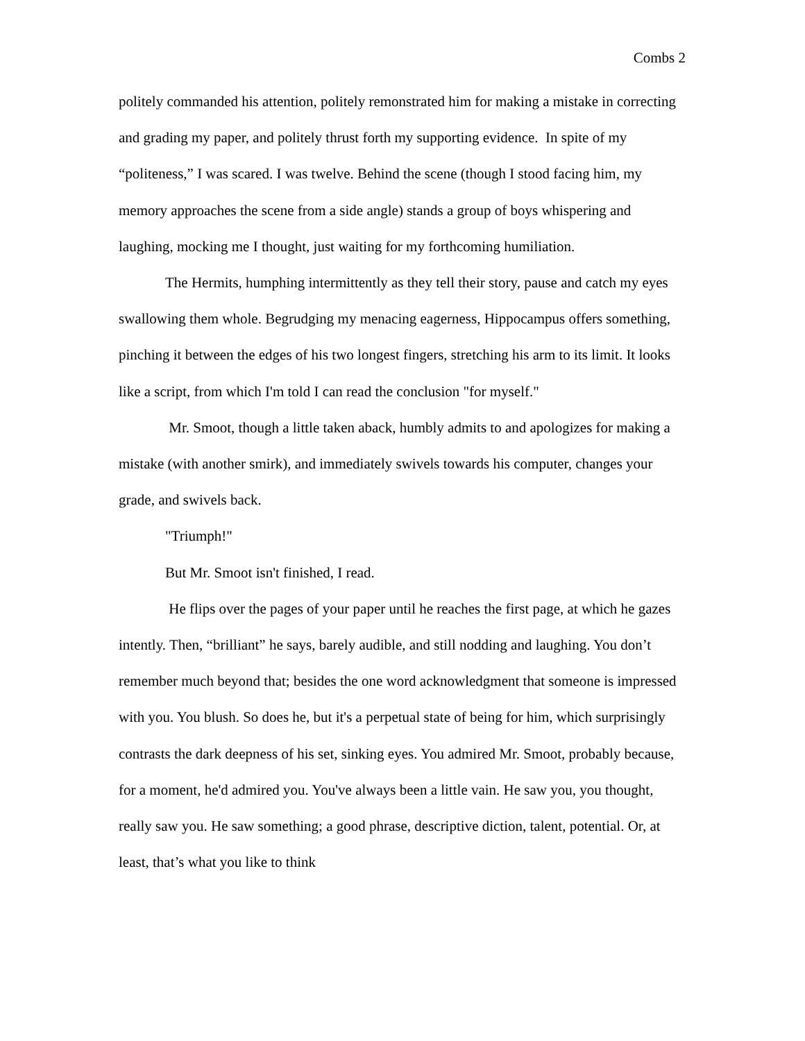Combs 2
politely commanded his attention, politely remonstrated him for making a mistake in correcting and grading my paper, and politely thrust forth my supporting evidence. In spite of my “politeness,” I was scared. I was twelve. Behind the scene (though I stood facing him, my memory approaches the scene from a side angle) stands a group of boys whispering and laughing, mocking me I thought, just waiting for my forthcoming humiliation.
The Hermits, humphing intermittently as they tell their story, pause and catch my eyes swallowing them whole. Begrudging my menacing eagerness, Hippocampus offers something, pinching it between the edges of his two longest fingers, stretching his arm to its limit. It looks like a script, from which I'm told I can read the conclusion "for myself."
Mr. Smoot, though a little taken aback, humbly admits to and apologizes for making a mistake (with another smirk), and immediately swivels towards his computer, changes your grade, and swivels back.
"Triumph!"
But Mr. Smoot isn't finished, I read.
He flips over the pages of your paper until he reaches the first page, at which he gazes intently. Then, “brilliant” he says, barely audible, and still nodding and laughing. You don’t remember much beyond that; besides the one word acknowledgment that someone is impressed with you. You blush. So does he, but it's a perpetual state of being for him, which surprisingly contrasts the dark deepness of his set, sinking eyes. You admired Mr. Smoot, probably because, for a moment, he'd admired you. You've always been a little vain. He saw you, you thought, really saw you. He saw something; a good phrase, descriptive diction, talent, potential. Or, at least, that’s what you like to think